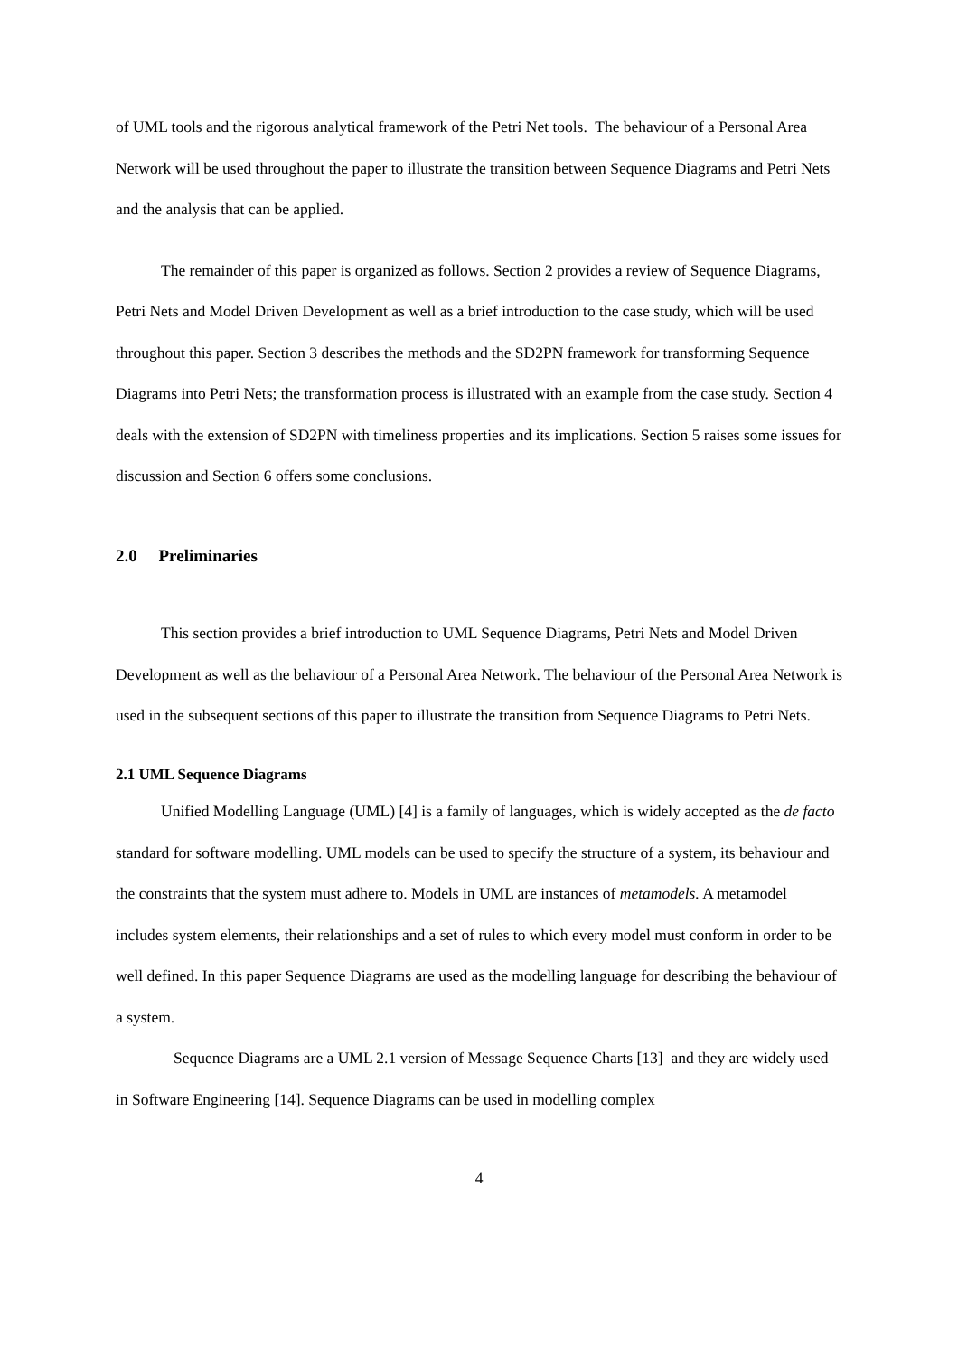of UML tools and the rigorous analytical framework of the Petri Net tools. The behaviour of a Personal Area Network will be used throughout the paper to illustrate the transition between Sequence Diagrams and Petri Nets and the analysis that can be applied.
The remainder of this paper is organized as follows. Section 2 provides a review of Sequence Diagrams, Petri Nets and Model Driven Development as well as a brief introduction to the case study, which will be used throughout this paper. Section 3 describes the methods and the SD2PN framework for transforming Sequence Diagrams into Petri Nets; the transformation process is illustrated with an example from the case study. Section 4 deals with the extension of SD2PN with timeliness properties and its implications. Section 5 raises some issues for discussion and Section 6 offers some conclusions.
2.0 Preliminaries
This section provides a brief introduction to UML Sequence Diagrams, Petri Nets and Model Driven Development as well as the behaviour of a Personal Area Network. The behaviour of the Personal Area Network is used in the subsequent sections of this paper to illustrate the transition from Sequence Diagrams to Petri Nets.
2.1 UML Sequence Diagrams
Unified Modelling Language (UML) [4] is a family of languages, which is widely accepted as the de facto standard for software modelling. UML models can be used to specify the structure of a system, its behaviour and the constraints that the system must adhere to. Models in UML are instances of metamodels. A metamodel includes system elements, their relationships and a set of rules to which every model must conform in order to be well defined. In this paper Sequence Diagrams are used as the modelling language for describing the behaviour of a system.
Sequence Diagrams are a UML 2.1 version of Message Sequence Charts [13] and they are widely used in Software Engineering [14]. Sequence Diagrams can be used in modelling complex
4